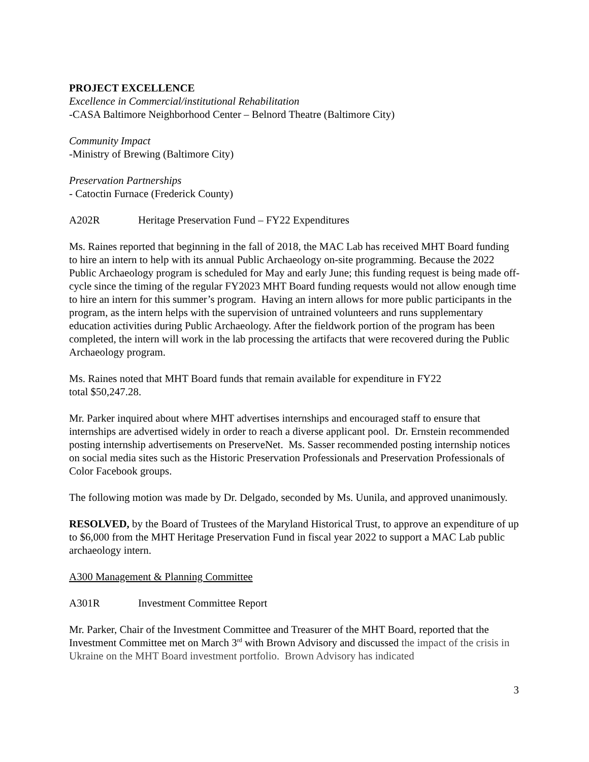PROJECT EXCELLENCE
Excellence in Commercial/institutional Rehabilitation
-CASA Baltimore Neighborhood Center – Belnord Theatre (Baltimore City)
Community Impact
-Ministry of Brewing (Baltimore City)
Preservation Partnerships
- Catoctin Furnace (Frederick County)
A202R Heritage Preservation Fund – FY22 Expenditures
Ms. Raines reported that beginning in the fall of 2018, the MAC Lab has received MHT Board funding to hire an intern to help with its annual Public Archaeology on-site programming. Because the 2022 Public Archaeology program is scheduled for May and early June; this funding request is being made off-cycle since the timing of the regular FY2023 MHT Board funding requests would not allow enough time to hire an intern for this summer’s program. Having an intern allows for more public participants in the program, as the intern helps with the supervision of untrained volunteers and runs supplementary education activities during Public Archaeology. After the fieldwork portion of the program has been completed, the intern will work in the lab processing the artifacts that were recovered during the Public Archaeology program.
Ms. Raines noted that MHT Board funds that remain available for expenditure in FY22
total $50,247.28.
Mr. Parker inquired about where MHT advertises internships and encouraged staff to ensure that internships are advertised widely in order to reach a diverse applicant pool. Dr. Ernstein recommended posting internship advertisements on PreserveNet. Ms. Sasser recommended posting internship notices on social media sites such as the Historic Preservation Professionals and Preservation Professionals of Color Facebook groups.
The following motion was made by Dr. Delgado, seconded by Ms. Uunila, and approved unanimously.
RESOLVED, by the Board of Trustees of the Maryland Historical Trust, to approve an expenditure of up to $6,000 from the MHT Heritage Preservation Fund in fiscal year 2022 to support a MAC Lab public archaeology intern.
A300 Management & Planning Committee
A301R Investment Committee Report
Mr. Parker, Chair of the Investment Committee and Treasurer of the MHT Board, reported that the Investment Committee met on March 3<sup>rd</sup> with Brown Advisory and discussed the impact of the crisis in Ukraine on the MHT Board investment portfolio. Brown Advisory has indicated
3